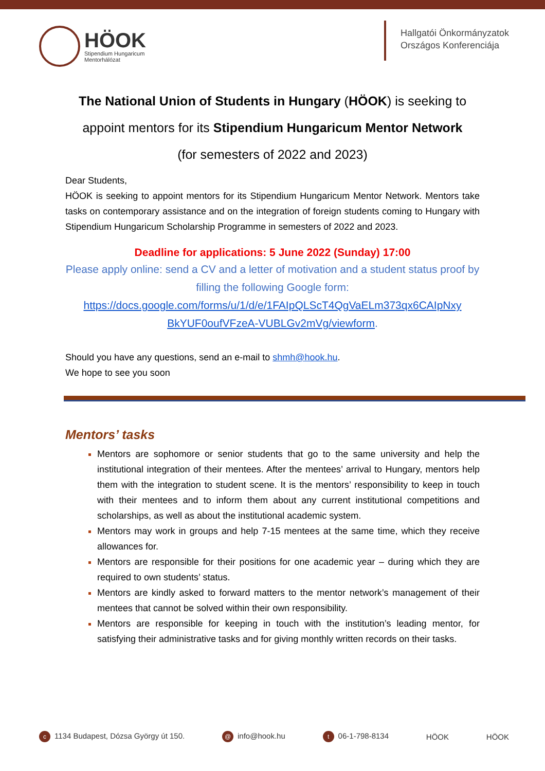HÖOK
Stipendium Hungaricum
Mentorhálózat
Hallgatói Önkormányzatok
Országos Konferenciája
The National Union of Students in Hungary (HÖOK) is seeking to
appoint mentors for its Stipendium Hungaricum Mentor Network
(for semesters of 2022 and 2023)
Dear Students,
HÖOK is seeking to appoint mentors for its Stipendium Hungaricum Mentor Network. Mentors take tasks on contemporary assistance and on the integration of foreign students coming to Hungary with Stipendium Hungaricum Scholarship Programme in semesters of 2022 and 2023.
Deadline for applications: 5 June 2022 (Sunday) 17:00
Please apply online: send a CV and a letter of motivation and a student status proof by filling the following Google form:
https://docs.google.com/forms/u/1/d/e/1FAIpQLScT4QgVaELm373qx6CAIpNxy BkYUF0oufVFzeA-VUBLGv2mVg/viewform.
Should you have any questions, send an e-mail to shmh@hook.hu.
We hope to see you soon
Mentors’ tasks
Mentors are sophomore or senior students that go to the same university and help the institutional integration of their mentees. After the mentees’ arrival to Hungary, mentors help them with the integration to student scene. It is the mentors’ responsibility to keep in touch with their mentees and to inform them about any current institutional competitions and scholarships, as well as about the institutional academic system.
Mentors may work in groups and help 7-15 mentees at the same time, which they receive allowances for.
Mentors are responsible for their positions for one academic year – during which they are required to own students’ status.
Mentors are kindly asked to forward matters to the mentor network’s management of their mentees that cannot be solved within their own responsibility.
Mentors are responsible for keeping in touch with the institution’s leading mentor, for satisfying their administrative tasks and for giving monthly written records on their tasks.
c 1134 Budapest, Dózsa György út 150. @ info@hook.hu t 06-1-798-8134 HÖOK HÖOK